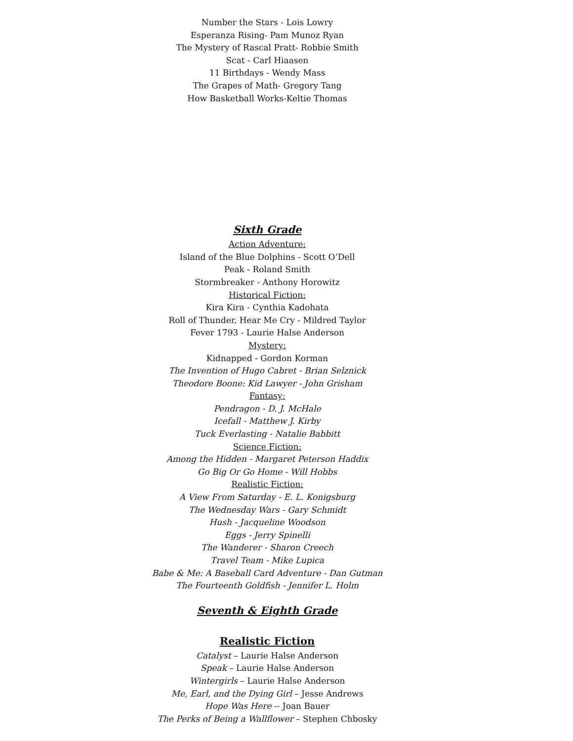Number the Stars - Lois Lowry
Esperanza Rising- Pam Munoz Ryan
The Mystery of Rascal Pratt- Robbie Smith
Scat - Carl Hiaasen
11 Birthdays - Wendy Mass
The Grapes of Math- Gregory Tang
How Basketball Works-Keltie Thomas
Sixth Grade
Action Adventure:
Island of the Blue Dolphins - Scott O’Dell
Peak - Roland Smith
Stormbreaker - Anthony Horowitz
Historical Fiction:
Kira Kira - Cynthia Kadohata
Roll of Thunder, Hear Me Cry - Mildred Taylor
Fever 1793 - Laurie Halse Anderson
Mystery:
Kidnapped - Gordon Korman
The Invention of Hugo Cabret - Brian Selznick
Theodore Boone: Kid Lawyer - John Grisham
Fantasy:
Pendragon - D. J. McHale
Icefall - Matthew J. Kirby
Tuck Everlasting - Natalie Babbitt
Science Fiction:
Among the Hidden - Margaret Peterson Haddix
Go Big Or Go Home - Will Hobbs
Realistic Fiction:
A View From Saturday - E. L. Konigsburg
The Wednesday Wars - Gary Schmidt
Hush - Jacqueline Woodson
Eggs - Jerry Spinelli
The Wanderer - Sharon Creech
Travel Team - Mike Lupica
Babe & Me: A Baseball Card Adventure - Dan Gutman
The Fourteenth Goldfish - Jennifer L. Holm
Seventh & Eighth Grade
Realistic Fiction
Catalyst – Laurie Halse Anderson
Speak – Laurie Halse Anderson
Wintergirls – Laurie Halse Anderson
Me, Earl, and the Dying Girl – Jesse Andrews
Hope Was Here -- Joan Bauer
The Perks of Being a Wallflower – Stephen Chbosky